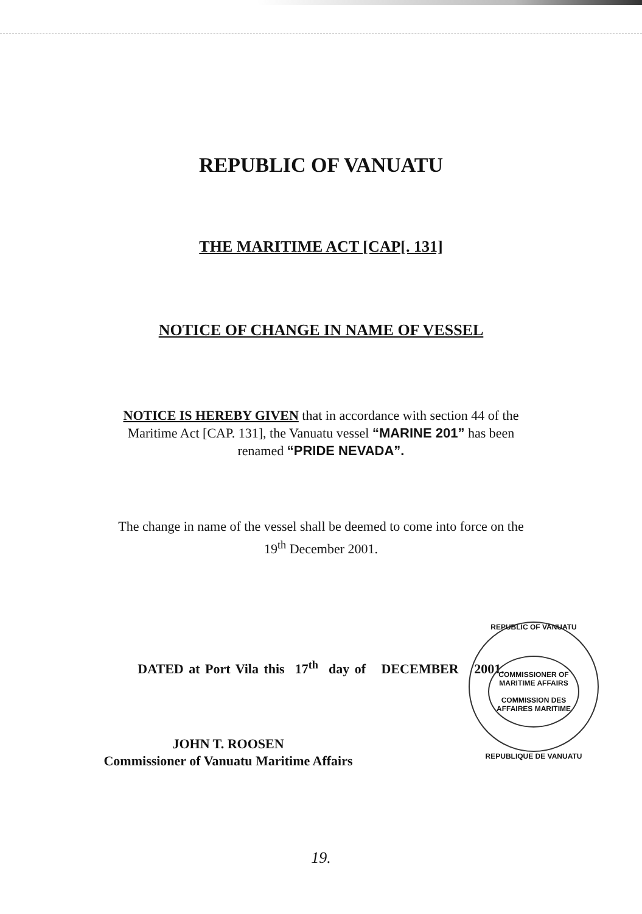REPUBLIC OF VANUATU
THE MARITIME ACT [CAP[. 131]
NOTICE OF CHANGE IN NAME OF VESSEL
NOTICE IS HEREBY GIVEN that in accordance with section 44 of the
Maritime Act [CAP. 131], the Vanuatu vessel “MARINE 201” has been
renamed “PRIDE NEVADA”.
The change in name of the vessel shall be deemed to come into force on the
19<sup>th</sup> December 2001.
DATED at Port Vila this 17<sup>th</sup> day of DECEMBER 2001.
JOHN T. ROOSEN
Commissioner of Vanuatu Maritime Affairs
REPUBLIC OF VANUATU
COMMISSIONER OF MARITIME AFFAIRS
COMMISSION DES AFFAIRES MARITIME
REPUBLIQUE DE VANUATU
19.